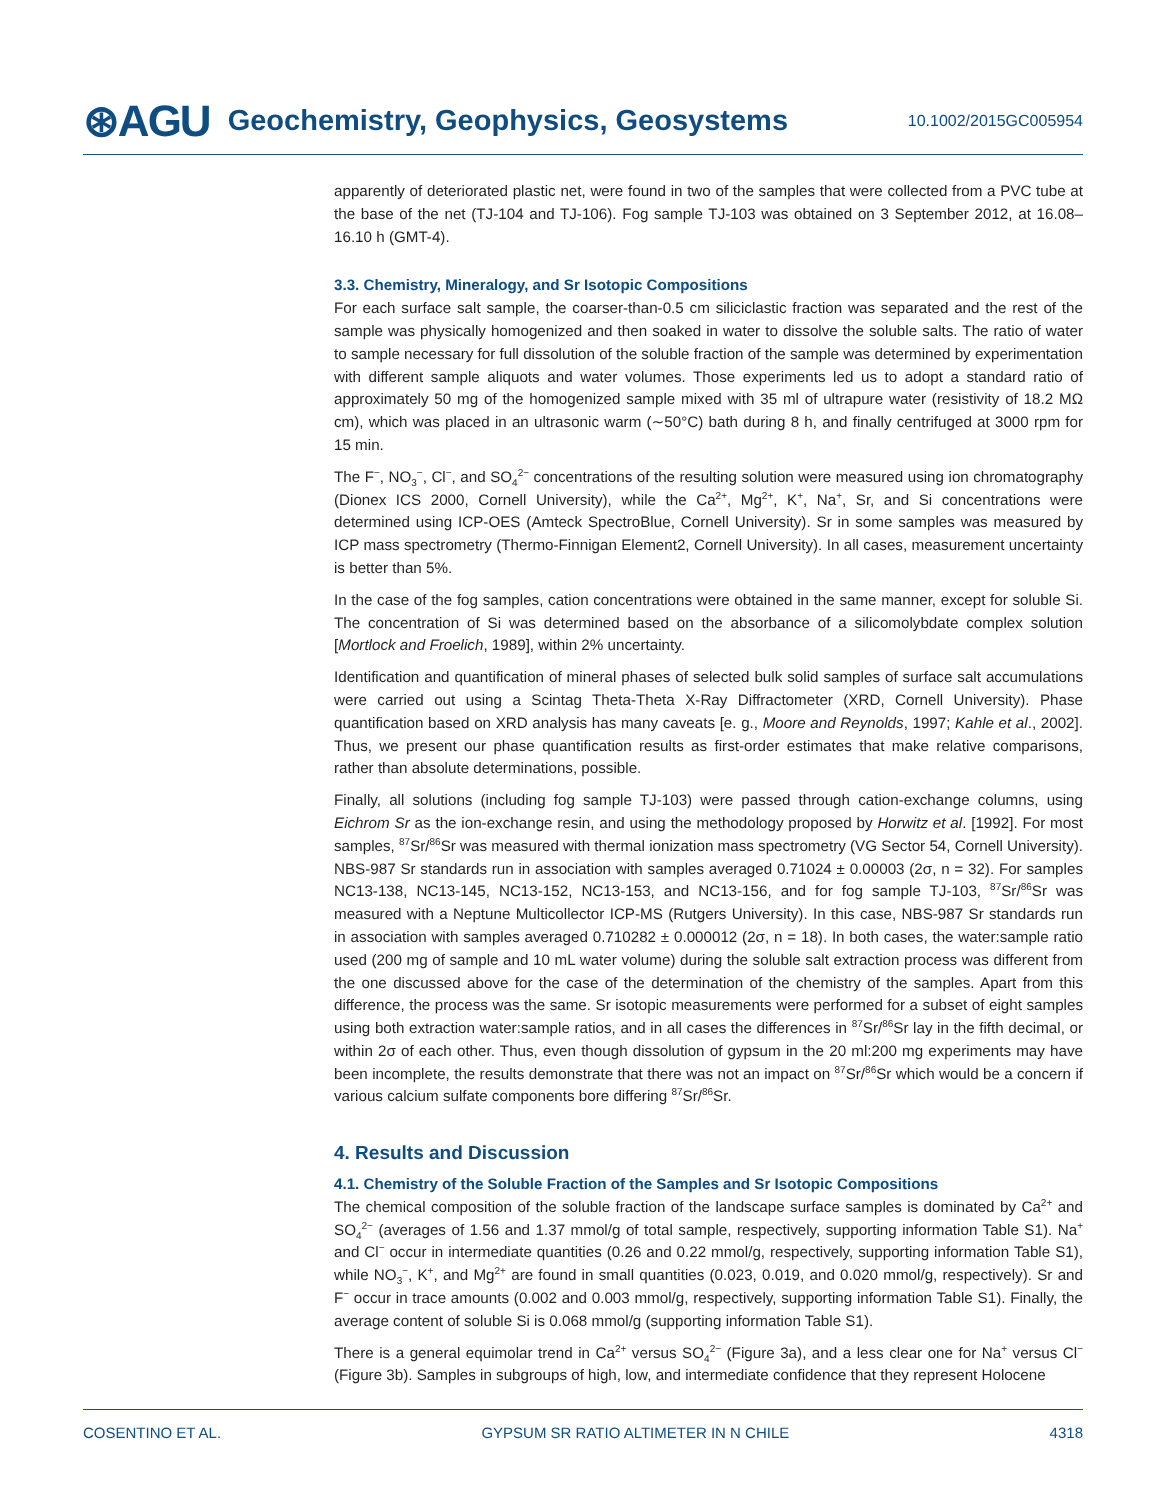⊛AGU Geochemistry, Geophysics, Geosystems 10.1002/2015GC005954
apparently of deteriorated plastic net, were found in two of the samples that were collected from a PVC tube at the base of the net (TJ-104 and TJ-106). Fog sample TJ-103 was obtained on 3 September 2012, at 16.08–16.10 h (GMT-4).
3.3. Chemistry, Mineralogy, and Sr Isotopic Compositions
For each surface salt sample, the coarser-than-0.5 cm siliciclastic fraction was separated and the rest of the sample was physically homogenized and then soaked in water to dissolve the soluble salts. The ratio of water to sample necessary for full dissolution of the soluble fraction of the sample was determined by experimentation with different sample aliquots and water volumes. Those experiments led us to adopt a standard ratio of approximately 50 mg of the homogenized sample mixed with 35 ml of ultrapure water (resistivity of 18.2 MΩ cm), which was placed in an ultrasonic warm (∼50°C) bath during 8 h, and finally centrifuged at 3000 rpm for 15 min.
The F<sup>−</sup>, NO<sub>3</sub><sup>−</sup>, Cl<sup>−</sup>, and SO<sub>4</sub><sup>2−</sup> concentrations of the resulting solution were measured using ion chromatography (Dionex ICS 2000, Cornell University), while the Ca<sup>2+</sup>, Mg<sup>2+</sup>, K<sup>+</sup>, Na<sup>+</sup>, Sr, and Si concentrations were determined using ICP-OES (Amteck SpectroBlue, Cornell University). Sr in some samples was measured by ICP mass spectrometry (Thermo-Finnigan Element2, Cornell University). In all cases, measurement uncertainty is better than 5%.
In the case of the fog samples, cation concentrations were obtained in the same manner, except for soluble Si. The concentration of Si was determined based on the absorbance of a silicomolybdate complex solution [Mortlock and Froelich, 1989], within 2% uncertainty.
Identification and quantification of mineral phases of selected bulk solid samples of surface salt accumulations were carried out using a Scintag Theta-Theta X-Ray Diffractometer (XRD, Cornell University). Phase quantification based on XRD analysis has many caveats [e. g., Moore and Reynolds, 1997; Kahle et al., 2002]. Thus, we present our phase quantification results as first-order estimates that make relative comparisons, rather than absolute determinations, possible.
Finally, all solutions (including fog sample TJ-103) were passed through cation-exchange columns, using Eichrom Sr as the ion-exchange resin, and using the methodology proposed by Horwitz et al. [1992]. For most samples, <sup>87</sup>Sr/<sup>86</sup>Sr was measured with thermal ionization mass spectrometry (VG Sector 54, Cornell University). NBS-987 Sr standards run in association with samples averaged 0.71024 ± 0.00003 (2σ, n = 32). For samples NC13-138, NC13-145, NC13-152, NC13-153, and NC13-156, and for fog sample TJ-103, <sup>87</sup>Sr/<sup>86</sup>Sr was measured with a Neptune Multicollector ICP-MS (Rutgers University). In this case, NBS-987 Sr standards run in association with samples averaged 0.710282 ± 0.000012 (2σ, n = 18). In both cases, the water:sample ratio used (200 mg of sample and 10 mL water volume) during the soluble salt extraction process was different from the one discussed above for the case of the determination of the chemistry of the samples. Apart from this difference, the process was the same. Sr isotopic measurements were performed for a subset of eight samples using both extraction water:sample ratios, and in all cases the differences in <sup>87</sup>Sr/<sup>86</sup>Sr lay in the fifth decimal, or within 2σ of each other. Thus, even though dissolution of gypsum in the 20 ml:200 mg experiments may have been incomplete, the results demonstrate that there was not an impact on <sup>87</sup>Sr/<sup>86</sup>Sr which would be a concern if various calcium sulfate components bore differing <sup>87</sup>Sr/<sup>86</sup>Sr.
4. Results and Discussion
4.1. Chemistry of the Soluble Fraction of the Samples and Sr Isotopic Compositions
The chemical composition of the soluble fraction of the landscape surface samples is dominated by Ca<sup>2+</sup> and SO<sub>4</sub><sup>2−</sup> (averages of 1.56 and 1.37 mmol/g of total sample, respectively, supporting information Table S1). Na<sup>+</sup> and Cl<sup>−</sup> occur in intermediate quantities (0.26 and 0.22 mmol/g, respectively, supporting information Table S1), while NO<sub>3</sub><sup>−</sup>, K<sup>+</sup>, and Mg<sup>2+</sup> are found in small quantities (0.023, 0.019, and 0.020 mmol/g, respectively). Sr and F<sup>−</sup> occur in trace amounts (0.002 and 0.003 mmol/g, respectively, supporting information Table S1). Finally, the average content of soluble Si is 0.068 mmol/g (supporting information Table S1).
There is a general equimolar trend in Ca<sup>2+</sup> versus SO<sub>4</sub><sup>2−</sup> (Figure 3a), and a less clear one for Na<sup>+</sup> versus Cl<sup>−</sup> (Figure 3b). Samples in subgroups of high, low, and intermediate confidence that they represent Holocene
COSENTINO ET AL. GYPSUM SR RATIO ALTIMETER IN N CHILE 4318